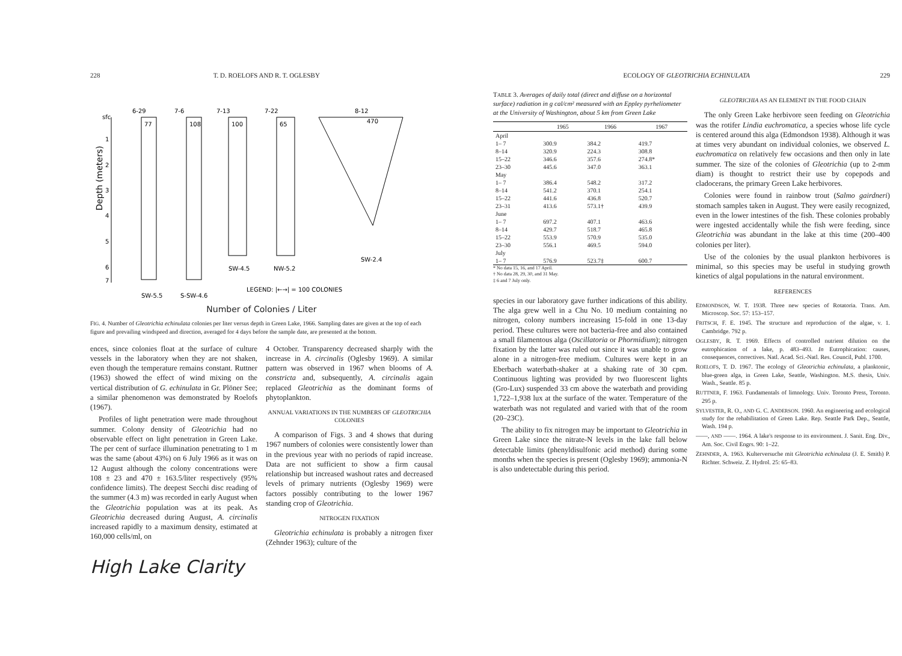228 T. D. ROELOFS AND R. T. OGLESBY
Depth (meters)
sfc
1
2
3
4
5
6
7
6-29
7-6
7-13
7-22
8-12
77
108
100
65
470
SW-5.5
S-SW-4.6
SW-4.5
NW-5.2
SW-2.4
LEGEND: |←→| = 100 COLONIES
Number of Colonies / Liter
FIG. 4. Number of Gleotrichia echinulata colonies per liter versus depth in Green Lake, 1966. Sampling dates are given at the top of each figure and prevailing windspeed and direction, averaged for 4 days before the sample date, are presented at the bottom.
ences, since colonies float at the surface of culture vessels in the laboratory when they are not shaken, even though the temperature remains constant. Ruttner (1963) showed the effect of wind mixing on the vertical distribution of G. echinulata in Gr. Plöner See; a similar phenomenon was demonstrated by Roelofs (1967).
Profiles of light penetration were made throughout summer. Colony density of Gleotrichia had no observable effect on light penetration in Green Lake. The per cent of surface illumination penetrating to 1 m was the same (about 43%) on 6 July 1966 as it was on 12 August although the colony concentrations were 108 ± 23 and 470 ± 163.5/liter respectively (95% confidence limits). The deepest Secchi disc reading of the summer (4.3 m) was recorded in early August when the Gleotrichia population was at its peak. As Gleotrichia decreased during August, A. circinalis increased rapidly to a maximum density, estimated at 160,000 cells/ml, on
4 October. Transparency decreased sharply with the increase in A. circinalis (Oglesby 1969). A similar pattern was observed in 1967 when blooms of A. constricta and, subsequently, A. circinalis again replaced Gleotrichia as the dominant forms of phytoplankton.
ANNUAL VARIATIONS IN THE NUMBERS OF GLEOTRICHIA COLONIES
A comparison of Figs. 3 and 4 shows that during 1967 numbers of colonies were consistently lower than in the previous year with no periods of rapid increase. Data are not sufficient to show a firm causal relationship but increased washout rates and decreased levels of primary nutrients (Oglesby 1969) were factors possibly contributing to the lower 1967 standing crop of Gleotrichia.
NITROGEN FIXATION
Gleotrichia echinulata is probably a nitrogen fixer (Zehnder 1963); culture of the
High Lake Clarity
ECOLOGY OF GLEOTRICHIA ECHINULATA 229
TABLE 3. Averages of daily total (direct and diffuse on a horizontal surface) radiation in g cal/cm² measured with an Eppley pyrheliometer at the University of Washington, about 5 km from Green Lake
| | 1965 | 1966 | 1967 |
| --- | --- | --- | --- |
| April | | | |
| 1– 7 | 300.9 | 384.2 | 419.7 |
| 8–14 | 320.9 | 224.3 | 308.8 |
| 15–22 | 346.6 | 357.6 | 274.8* |
| 23–30 | 445.6 | 347.0 | 363.1 |
| May | | | |
| 1– 7 | 386.4 | 548.2 | 317.2 |
| 8–14 | 541.2 | 370.1 | 254.1 |
| 15–22 | 441.6 | 436.8 | 520.7 |
| 23–31 | 413.6 | 573.1† | 439.9 |
| June | | | |
| 1– 7 | 697.2 | 407.1 | 463.6 |
| 8–14 | 429.7 | 518.7 | 465.8 |
| 15–22 | 553.9 | 570.9 | 535.0 |
| 23–30 | 556.1 | 469.5 | 594.0 |
| July | | | |
| 1– 7 | 576.9 | 523.7‡ | 600.7 |
* No data 15, 16, and 17 April.
† No data 28, 29, 30, and 31 May.
‡ 6 and 7 July only.
species in our laboratory gave further indications of this ability. The alga grew well in a Chu No. 10 medium containing no nitrogen, colony numbers increasing 15-fold in one 13-day period. These cultures were not bacteria-free and also contained a small filamentous alga (Oscillatoria or Phormidium); nitrogen fixation by the latter was ruled out since it was unable to grow alone in a nitrogen-free medium. Cultures were kept in an Eberbach waterbath-shaker at a shaking rate of 30 cpm. Continuous lighting was provided by two fluorescent lights (Gro-Lux) suspended 33 cm above the waterbath and providing 1,722–1,938 lux at the surface of the water. Temperature of the waterbath was not regulated and varied with that of the room (20–23C).
The ability to fix nitrogen may be important to Gleotrichia in Green Lake since the nitrate-N levels in the lake fall below detectable limits (phenyldisulfonic acid method) during some months when the species is present (Oglesby 1969); ammonia-N is also undetectable during this period.
GLEOTRICHIA AS AN ELEMENT IN THE FOOD CHAIN
The only Green Lake herbivore seen feeding on Gleotrichia was the rotifer Lindia euchromatica, a species whose life cycle is centered around this alga (Edmondson 1938). Although it was at times very abundant on individual colonies, we observed L. euchromatica on relatively few occasions and then only in late summer. The size of the colonies of Gleotrichia (up to 2-mm diam) is thought to restrict their use by copepods and cladocerans, the primary Green Lake herbivores.
Colonies were found in rainbow trout (Salmo gairdneri) stomach samples taken in August. They were easily recognized, even in the lower intestines of the fish. These colonies probably were ingested accidentally while the fish were feeding, since Gleotrichia was abundant in the lake at this time (200–400 colonies per liter).
Use of the colonies by the usual plankton herbivores is minimal, so this species may be useful in studying growth kinetics of algal populations in the natural environment.
REFERENCES
EDMONDSON, W. T. 1938. Three new species of Rotatoria. Trans. Am. Microscop. Soc. 57: 153–157.
FRITSCH, F. E. 1945. The structure and reproduction of the algae, v. 1. Cambridge. 792 p.
OGLESBY, R. T. 1969. Effects of controlled nutrient dilution on the eutrophication of a lake, p. 483–493. In Eutrophication: causes, consequences, correctives. Natl. Acad. Sci.-Natl. Res. Council, Publ. 1700.
ROELOFS, T. D. 1967. The ecology of Gleotrichia echinulata, a planktonic, blue-green alga, in Green Lake, Seattle, Washington. M.S. thesis, Univ. Wash., Seattle. 85 p.
RUTTNER, F. 1963. Fundamentals of limnology. Univ. Toronto Press, Toronto. 295 p.
SYLVESTER, R. O., AND G. C. ANDERSON. 1960. An engineering and ecological study for the rehabilitation of Green Lake. Rep. Seattle Park Dep., Seattle, Wash. 194 p.
——, AND ——. 1964. A lake's response to its environment. J. Sanit. Eng. Div., Am. Soc. Civil Engrs. 90: 1–22.
ZEHNDER, A. 1963. Kulterversuche mit Gleotrichia echinulata (J. E. Smith) P. Richter. Schweiz. Z. Hydrol. 25: 65–83.